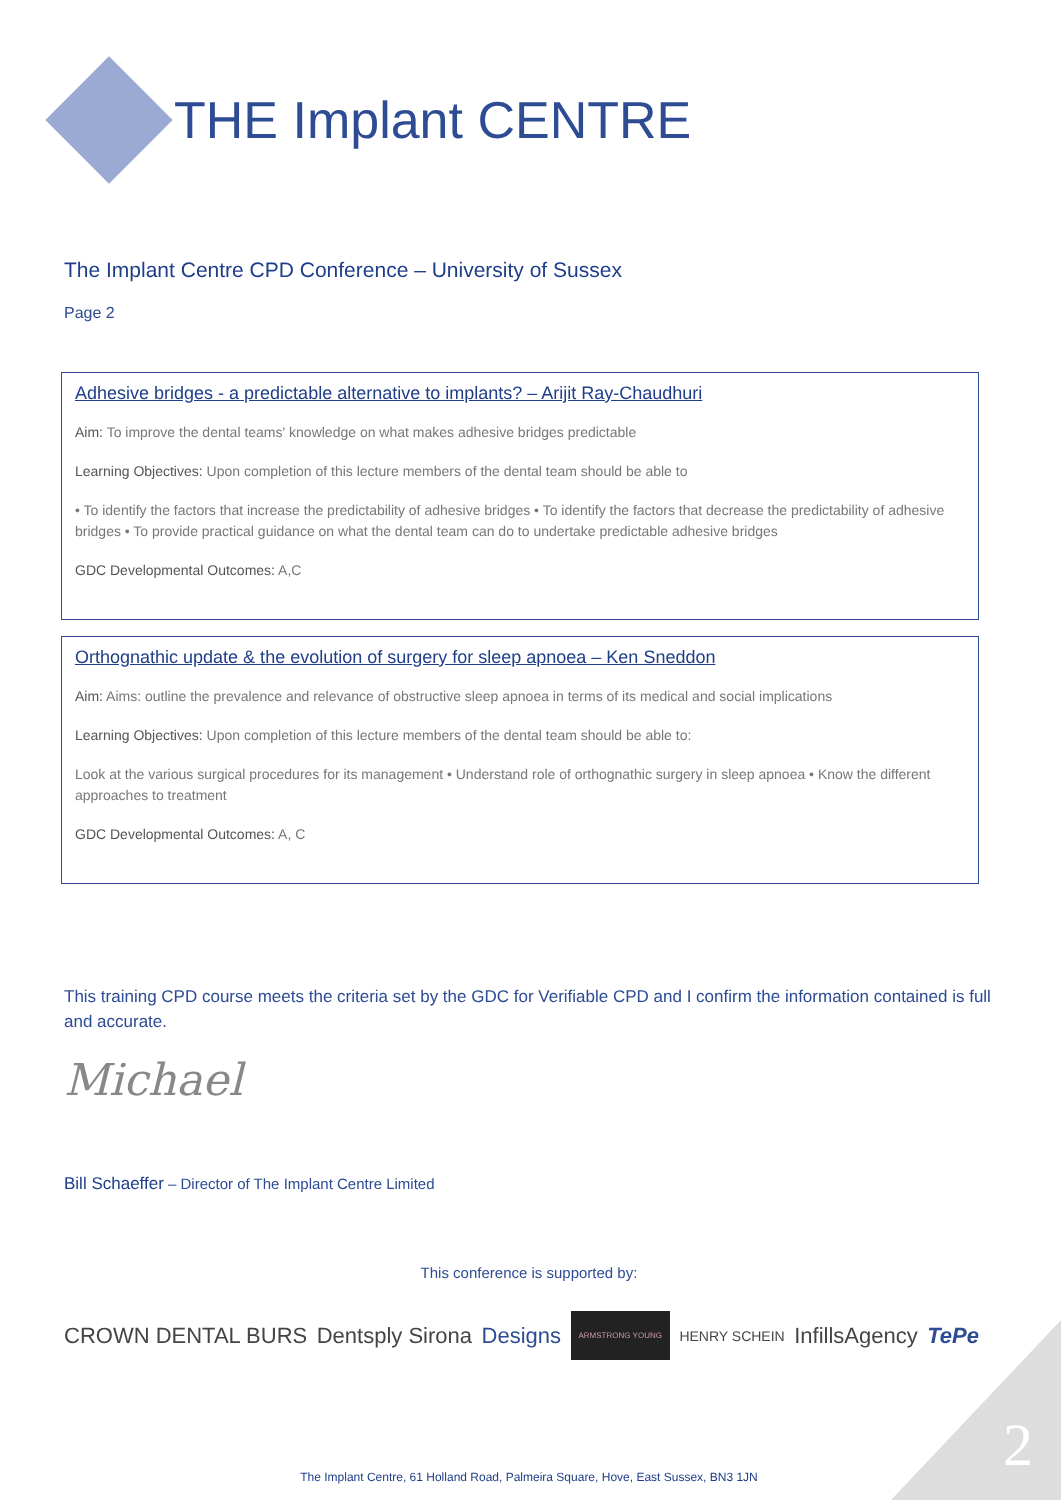THE Implant CENTRE
The Implant Centre CPD Conference – University of Sussex
Page 2
Adhesive bridges - a predictable alternative to implants? – Arijit Ray-Chaudhuri
Aim: To improve the dental teams' knowledge on what makes adhesive bridges predictable
Learning Objectives: Upon completion of this lecture members of the dental team should be able to
• To identify the factors that increase the predictability of adhesive bridges • To identify the factors that decrease the predictability of adhesive bridges • To provide practical guidance on what the dental team can do to undertake predictable adhesive bridges
GDC Developmental Outcomes: A,C
Orthognathic update & the evolution of surgery for sleep apnoea – Ken Sneddon
Aim: Aims: outline the prevalence and relevance of obstructive sleep apnoea in terms of its medical and social implications
Learning Objectives: Upon completion of this lecture members of the dental team should be able to:
Look at the various surgical procedures for its management • Understand role of orthognathic surgery in sleep apnoea • Know the different approaches to treatment
GDC Developmental Outcomes: A, C
This training CPD course meets the criteria set by the GDC for Verifiable CPD and I confirm the information contained is full and accurate.
Michael
Bill Schaeffer – Director of The Implant Centre Limited
This conference is supported by:
CROWN DENTAL BURS Dentsply Sirona Designs ARMSTRONG YOUNG HENRY SCHEIN InfillsAgency TePe
The Implant Centre, 61 Holland Road, Palmeira Square, Hove, East Sussex, BN3 1JN
2